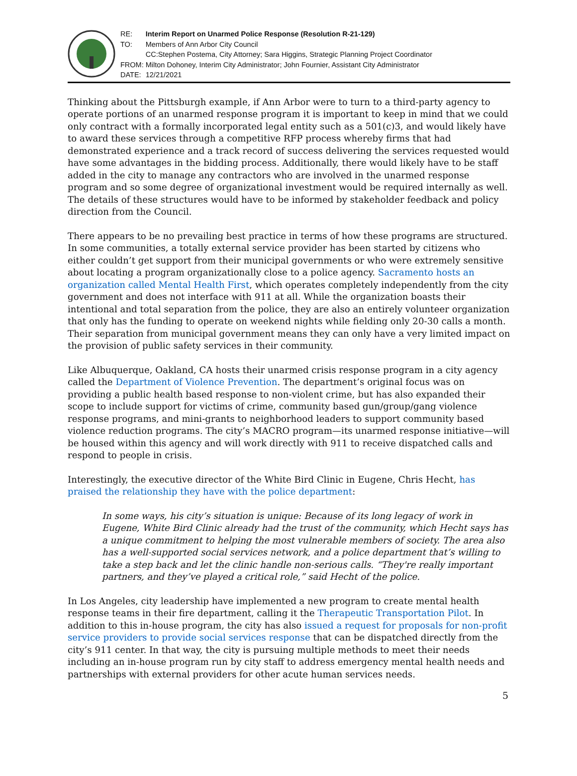| RE: | Interim Report on Unarmed Police Response (Resolution R-21-129) |
| TO: | Members of Ann Arbor City Council |
| | CC:Stephen Postema, City Attorney; Sara Higgins, Strategic Planning Project Coordinator |
| FROM: | Milton Dohoney, Interim City Administrator; John Fournier, Assistant City Administrator |
| DATE: | 12/21/2021 |
Thinking about the Pittsburgh example, if Ann Arbor were to turn to a third-party agency to operate portions of an unarmed response program it is important to keep in mind that we could only contract with a formally incorporated legal entity such as a 501(c)3, and would likely have to award these services through a competitive RFP process whereby firms that had demonstrated experience and a track record of success delivering the services requested would have some advantages in the bidding process. Additionally, there would likely have to be staff added in the city to manage any contractors who are involved in the unarmed response program and so some degree of organizational investment would be required internally as well. The details of these structures would have to be informed by stakeholder feedback and policy direction from the Council.
There appears to be no prevailing best practice in terms of how these programs are structured. In some communities, a totally external service provider has been started by citizens who either couldn’t get support from their municipal governments or who were extremely sensitive about locating a program organizationally close to a police agency. Sacramento hosts an organization called Mental Health First, which operates completely independently from the city government and does not interface with 911 at all. While the organization boasts their intentional and total separation from the police, they are also an entirely volunteer organization that only has the funding to operate on weekend nights while fielding only 20-30 calls a month. Their separation from municipal government means they can only have a very limited impact on the provision of public safety services in their community.
Like Albuquerque, Oakland, CA hosts their unarmed crisis response program in a city agency called the Department of Violence Prevention. The department’s original focus was on providing a public health based response to non-violent crime, but has also expanded their scope to include support for victims of crime, community based gun/group/gang violence response programs, and mini-grants to neighborhood leaders to support community based violence reduction programs. The city’s MACRO program—its unarmed response initiative—will be housed within this agency and will work directly with 911 to receive dispatched calls and respond to people in crisis.
Interestingly, the executive director of the White Bird Clinic in Eugene, Chris Hecht, has praised the relationship they have with the police department:
In some ways, his city’s situation is unique: Because of its long legacy of work in Eugene, White Bird Clinic already had the trust of the community, which Hecht says has a unique commitment to helping the most vulnerable members of society. The area also has a well-supported social services network, and a police department that’s willing to take a step back and let the clinic handle non-serious calls. “They're really important partners, and they’ve played a critical role,” said Hecht of the police.
In Los Angeles, city leadership have implemented a new program to create mental health response teams in their fire department, calling it the Therapeutic Transportation Pilot. In addition to this in-house program, the city has also issued a request for proposals for non-profit service providers to provide social services response that can be dispatched directly from the city’s 911 center. In that way, the city is pursuing multiple methods to meet their needs including an in-house program run by city staff to address emergency mental health needs and partnerships with external providers for other acute human services needs.
5